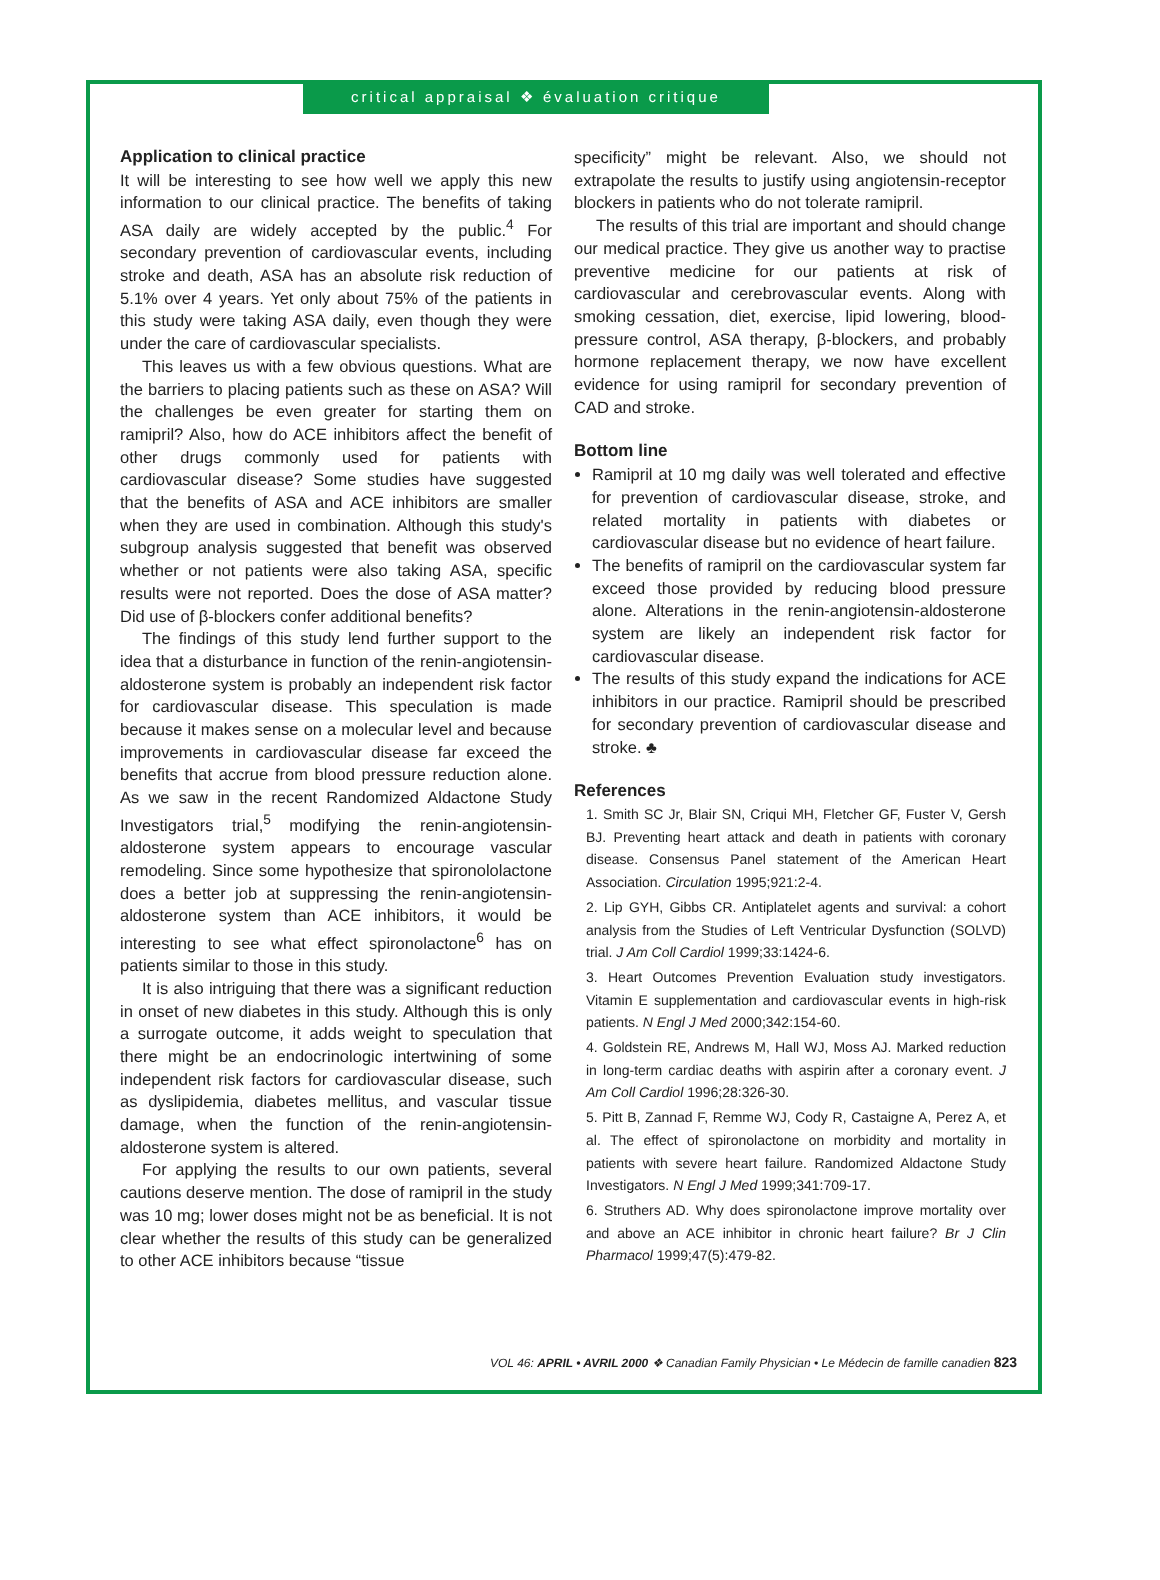critical appraisal ❖ évaluation critique
Application to clinical practice
It will be interesting to see how well we apply this new information to our clinical practice. The benefits of taking ASA daily are widely accepted by the public.<sup>4</sup> For secondary prevention of cardiovascular events, including stroke and death, ASA has an absolute risk reduction of 5.1% over 4 years. Yet only about 75% of the patients in this study were taking ASA daily, even though they were under the care of cardiovascular specialists.
This leaves us with a few obvious questions. What are the barriers to placing patients such as these on ASA? Will the challenges be even greater for starting them on ramipril? Also, how do ACE inhibitors affect the benefit of other drugs commonly used for patients with cardiovascular disease? Some studies have suggested that the benefits of ASA and ACE inhibitors are smaller when they are used in combination. Although this study's subgroup analysis suggested that benefit was observed whether or not patients were also taking ASA, specific results were not reported. Does the dose of ASA matter? Did use of β-blockers confer additional benefits?
The findings of this study lend further support to the idea that a disturbance in function of the renin-angiotensin-aldosterone system is probably an independent risk factor for cardiovascular disease. This speculation is made because it makes sense on a molecular level and because improvements in cardiovascular disease far exceed the benefits that accrue from blood pressure reduction alone. As we saw in the recent Randomized Aldactone Study Investigators trial,<sup>5</sup> modifying the renin-angiotensin-aldosterone system appears to encourage vascular remodeling. Since some hypothesize that spironololactone does a better job at suppressing the renin-angiotensin-aldosterone system than ACE inhibitors, it would be interesting to see what effect spironolactone<sup>6</sup> has on patients similar to those in this study.
It is also intriguing that there was a significant reduction in onset of new diabetes in this study. Although this is only a surrogate outcome, it adds weight to speculation that there might be an endocrinologic intertwining of some independent risk factors for cardiovascular disease, such as dyslipidemia, diabetes mellitus, and vascular tissue damage, when the function of the renin-angiotensin-aldosterone system is altered.
For applying the results to our own patients, several cautions deserve mention. The dose of ramipril in the study was 10 mg; lower doses might not be as beneficial. It is not clear whether the results of this study can be generalized to other ACE inhibitors because “tissue
specificity” might be relevant. Also, we should not extrapolate the results to justify using angiotensin-receptor blockers in patients who do not tolerate ramipril.
The results of this trial are important and should change our medical practice. They give us another way to practise preventive medicine for our patients at risk of cardiovascular and cerebrovascular events. Along with smoking cessation, diet, exercise, lipid lowering, blood-pressure control, ASA therapy, β-blockers, and probably hormone replacement therapy, we now have excellent evidence for using ramipril for secondary prevention of CAD and stroke.
Bottom line
Ramipril at 10 mg daily was well tolerated and effective for prevention of cardiovascular disease, stroke, and related mortality in patients with diabetes or cardiovascular disease but no evidence of heart failure.
The benefits of ramipril on the cardiovascular system far exceed those provided by reducing blood pressure alone. Alterations in the renin-angiotensin-aldosterone system are likely an independent risk factor for cardiovascular disease.
The results of this study expand the indications for ACE inhibitors in our practice. Ramipril should be prescribed for secondary prevention of cardiovascular disease and stroke. ♣
References
1. Smith SC Jr, Blair SN, Criqui MH, Fletcher GF, Fuster V, Gersh BJ. Preventing heart attack and death in patients with coronary disease. Consensus Panel statement of the American Heart Association. Circulation 1995;921:2-4.
2. Lip GYH, Gibbs CR. Antiplatelet agents and survival: a cohort analysis from the Studies of Left Ventricular Dysfunction (SOLVD) trial. J Am Coll Cardiol 1999;33:1424-6.
3. Heart Outcomes Prevention Evaluation study investigators. Vitamin E supplementation and cardiovascular events in high-risk patients. N Engl J Med 2000;342:154-60.
4. Goldstein RE, Andrews M, Hall WJ, Moss AJ. Marked reduction in long-term cardiac deaths with aspirin after a coronary event. J Am Coll Cardiol 1996;28:326-30.
5. Pitt B, Zannad F, Remme WJ, Cody R, Castaigne A, Perez A, et al. The effect of spironolactone on morbidity and mortality in patients with severe heart failure. Randomized Aldactone Study Investigators. N Engl J Med 1999;341:709-17.
6. Struthers AD. Why does spironolactone improve mortality over and above an ACE inhibitor in chronic heart failure? Br J Clin Pharmacol 1999;47(5):479-82.
VOL 46: APRIL • AVRIL 2000 ❖ Canadian Family Physician • Le Médecin de famille canadien 823